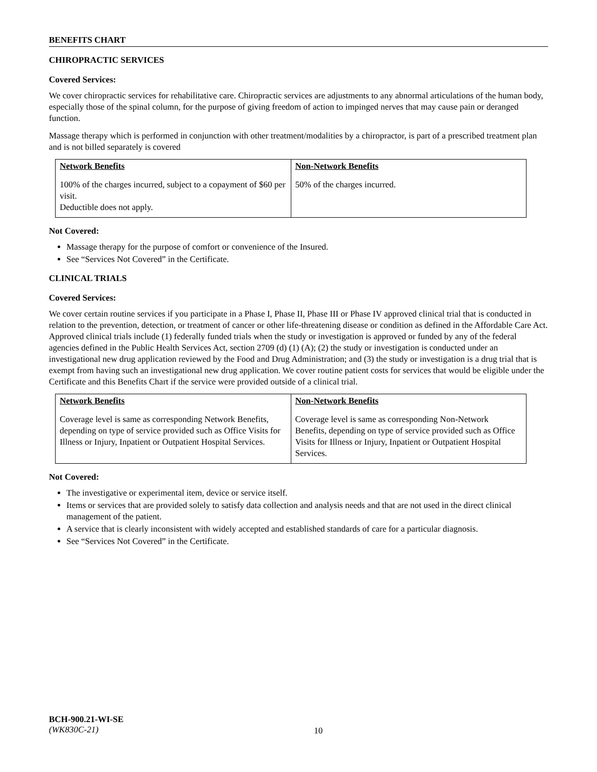BENEFITS CHART
CHIROPRACTIC SERVICES
Covered Services:
We cover chiropractic services for rehabilitative care. Chiropractic services are adjustments to any abnormal articulations of the human body, especially those of the spinal column, for the purpose of giving freedom of action to impinged nerves that may cause pain or deranged function.
Massage therapy which is performed in conjunction with other treatment/modalities by a chiropractor, is part of a prescribed treatment plan and is not billed separately is covered
| Network Benefits | Non-Network Benefits |
| --- | --- |
| 100% of the charges incurred, subject to a copayment of $60 per visit. Deductible does not apply. | 50% of the charges incurred. |
Not Covered:
Massage therapy for the purpose of comfort or convenience of the Insured.
See “Services Not Covered” in the Certificate.
CLINICAL TRIALS
Covered Services:
We cover certain routine services if you participate in a Phase I, Phase II, Phase III or Phase IV approved clinical trial that is conducted in relation to the prevention, detection, or treatment of cancer or other life-threatening disease or condition as defined in the Affordable Care Act. Approved clinical trials include (1) federally funded trials when the study or investigation is approved or funded by any of the federal agencies defined in the Public Health Services Act, section 2709 (d) (1) (A); (2) the study or investigation is conducted under an investigational new drug application reviewed by the Food and Drug Administration; and (3) the study or investigation is a drug trial that is exempt from having such an investigational new drug application. We cover routine patient costs for services that would be eligible under the Certificate and this Benefits Chart if the service were provided outside of a clinical trial.
| Network Benefits | Non-Network Benefits |
| --- | --- |
| Coverage level is same as corresponding Network Benefits, depending on type of service provided such as Office Visits for Illness or Injury, Inpatient or Outpatient Hospital Services. | Coverage level is same as corresponding Non-Network Benefits, depending on type of service provided such as Office Visits for Illness or Injury, Inpatient or Outpatient Hospital Services. |
Not Covered:
The investigative or experimental item, device or service itself.
Items or services that are provided solely to satisfy data collection and analysis needs and that are not used in the direct clinical management of the patient.
A service that is clearly inconsistent with widely accepted and established standards of care for a particular diagnosis.
See “Services Not Covered” in the Certificate.
BCH-900.21-WI-SE
(WK830C-21)
10